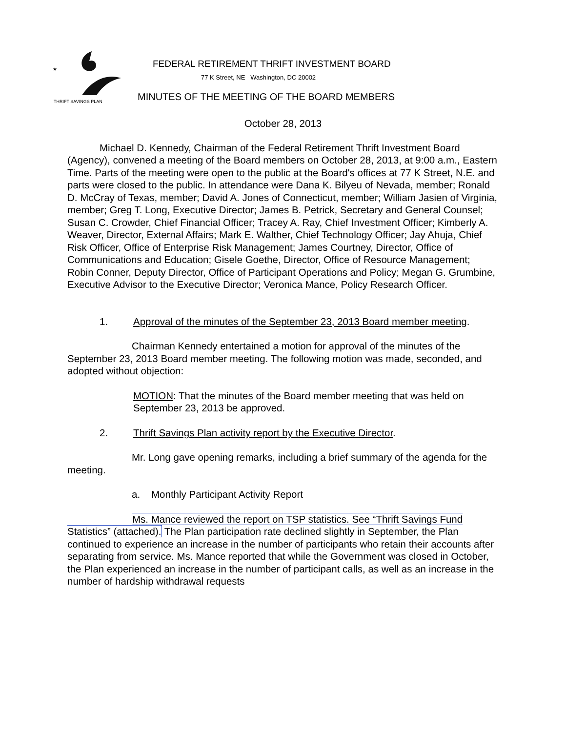★
FEDERAL RETIREMENT THRIFT INVESTMENT BOARD
77 K Street, NE Washington, DC 20002
THRIFT SAVINGS PLAN
MINUTES OF THE MEETING OF THE BOARD MEMBERS
October 28, 2013
Michael D. Kennedy, Chairman of the Federal Retirement Thrift Investment Board (Agency), convened a meeting of the Board members on October 28, 2013, at 9:00 a.m., Eastern Time. Parts of the meeting were open to the public at the Board's offices at 77 K Street, N.E. and parts were closed to the public. In attendance were Dana K. Bilyeu of Nevada, member; Ronald D. McCray of Texas, member; David A. Jones of Connecticut, member; William Jasien of Virginia, member; Greg T. Long, Executive Director; James B. Petrick, Secretary and General Counsel; Susan C. Crowder, Chief Financial Officer; Tracey A. Ray, Chief Investment Officer; Kimberly A. Weaver, Director, External Affairs; Mark E. Walther, Chief Technology Officer; Jay Ahuja, Chief Risk Officer, Office of Enterprise Risk Management; James Courtney, Director, Office of Communications and Education; Gisele Goethe, Director, Office of Resource Management; Robin Conner, Deputy Director, Office of Participant Operations and Policy; Megan G. Grumbine, Executive Advisor to the Executive Director; Veronica Mance, Policy Research Officer.
1. Approval of the minutes of the September 23, 2013 Board member meeting.
Chairman Kennedy entertained a motion for approval of the minutes of the September 23, 2013 Board member meeting. The following motion was made, seconded, and adopted without objection:
MOTION: That the minutes of the Board member meeting that was held on September 23, 2013 be approved.
2. Thrift Savings Plan activity report by the Executive Director.
Mr. Long gave opening remarks, including a brief summary of the agenda for the meeting.
a. Monthly Participant Activity Report
Ms. Mance reviewed the report on TSP statistics. See “Thrift Savings Fund Statistics” (attached). The Plan participation rate declined slightly in September, the Plan continued to experience an increase in the number of participants who retain their accounts after separating from service. Ms. Mance reported that while the Government was closed in October, the Plan experienced an increase in the number of participant calls, as well as an increase in the number of hardship withdrawal requests